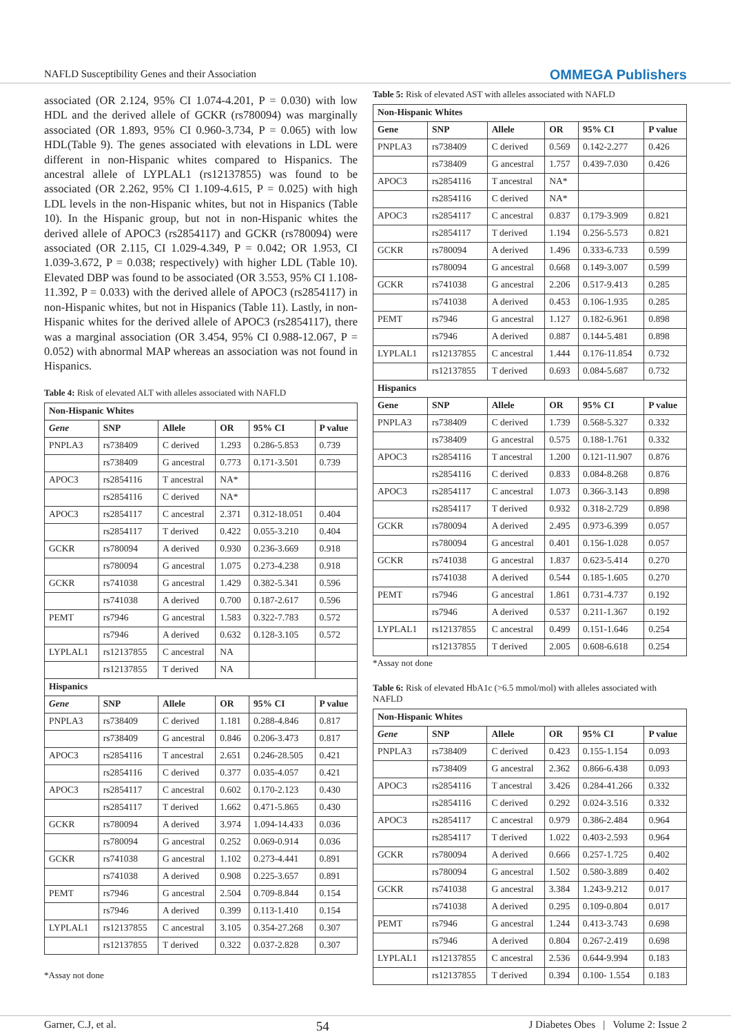NAFLD Susceptibility Genes and their Association
OMMEGA Publishers
associated (OR 2.124, 95% CI 1.074-4.201, P = 0.030) with low HDL and the derived allele of GCKR (rs780094) was marginally associated (OR 1.893, 95% CI 0.960-3.734, P = 0.065) with low HDL(Table 9). The genes associated with elevations in LDL were different in non-Hispanic whites compared to Hispanics. The ancestral allele of LYPLAL1 (rs12137855) was found to be associated (OR 2.262, 95% CI 1.109-4.615, P = 0.025) with high LDL levels in the non-Hispanic whites, but not in Hispanics (Table 10). In the Hispanic group, but not in non-Hispanic whites the derived allele of APOC3 (rs2854117) and GCKR (rs780094) were associated (OR 2.115, CI 1.029-4.349, P = 0.042; OR 1.953, CI 1.039-3.672, P = 0.038; respectively) with higher LDL (Table 10). Elevated DBP was found to be associated (OR 3.553, 95% CI 1.108-11.392, P = 0.033) with the derived allele of APOC3 (rs2854117) in non-Hispanic whites, but not in Hispanics (Table 11). Lastly, in non-Hispanic whites for the derived allele of APOC3 (rs2854117), there was a marginal association (OR 3.454, 95% CI 0.988-12.067, P = 0.052) with abnormal MAP whereas an association was not found in Hispanics.
Table 4: Risk of elevated ALT with alleles associated with NAFLD
| Non-Hispanic Whites | | | | | |
| Gene | SNP | Allele | OR | 95% CI | P value |
| PNPLA3 | rs738409 | C derived | 1.293 | 0.286-5.853 | 0.739 |
| | rs738409 | G ancestral | 0.773 | 0.171-3.501 | 0.739 |
| APOC3 | rs2854116 | T ancestral | NA* | | |
| | rs2854116 | C derived | NA* | | |
| APOC3 | rs2854117 | C ancestral | 2.371 | 0.312-18.051 | 0.404 |
| | rs2854117 | T derived | 0.422 | 0.055-3.210 | 0.404 |
| GCKR | rs780094 | A derived | 0.930 | 0.236-3.669 | 0.918 |
| | rs780094 | G ancestral | 1.075 | 0.273-4.238 | 0.918 |
| GCKR | rs741038 | G ancestral | 1.429 | 0.382-5.341 | 0.596 |
| | rs741038 | A derived | 0.700 | 0.187-2.617 | 0.596 |
| PEMT | rs7946 | G ancestral | 1.583 | 0.322-7.783 | 0.572 |
| | rs7946 | A derived | 0.632 | 0.128-3.105 | 0.572 |
| LYPLAL1 | rs12137855 | C ancestral | NA | | |
| | rs12137855 | T derived | NA | | |
| Hispanics | | | | | |
| Gene | SNP | Allele | OR | 95% CI | P value |
| PNPLA3 | rs738409 | C derived | 1.181 | 0.288-4.846 | 0.817 |
| | rs738409 | G ancestral | 0.846 | 0.206-3.473 | 0.817 |
| APOC3 | rs2854116 | T ancestral | 2.651 | 0.246-28.505 | 0.421 |
| | rs2854116 | C derived | 0.377 | 0.035-4.057 | 0.421 |
| APOC3 | rs2854117 | C ancestral | 0.602 | 0.170-2.123 | 0.430 |
| | rs2854117 | T derived | 1.662 | 0.471-5.865 | 0.430 |
| GCKR | rs780094 | A derived | 3.974 | 1.094-14.433 | 0.036 |
| | rs780094 | G ancestral | 0.252 | 0.069-0.914 | 0.036 |
| GCKR | rs741038 | G ancestral | 1.102 | 0.273-4.441 | 0.891 |
| | rs741038 | A derived | 0.908 | 0.225-3.657 | 0.891 |
| PEMT | rs7946 | G ancestral | 2.504 | 0.709-8.844 | 0.154 |
| | rs7946 | A derived | 0.399 | 0.113-1.410 | 0.154 |
| LYPLAL1 | rs12137855 | C ancestral | 3.105 | 0.354-27.268 | 0.307 |
| | rs12137855 | T derived | 0.322 | 0.037-2.828 | 0.307 |
*Assay not done
Table 5: Risk of elevated AST with alleles associated with NAFLD
| Non-Hispanic Whites | | | | | |
| Gene | SNP | Allele | OR | 95% CI | P value |
| PNPLA3 | rs738409 | C derived | 0.569 | 0.142-2.277 | 0.426 |
| | rs738409 | G ancestral | 1.757 | 0.439-7.030 | 0.426 |
| APOC3 | rs2854116 | T ancestral | NA* | | |
| | rs2854116 | C derived | NA* | | |
| APOC3 | rs2854117 | C ancestral | 0.837 | 0.179-3.909 | 0.821 |
| | rs2854117 | T derived | 1.194 | 0.256-5.573 | 0.821 |
| GCKR | rs780094 | A derived | 1.496 | 0.333-6.733 | 0.599 |
| | rs780094 | G ancestral | 0.668 | 0.149-3.007 | 0.599 |
| GCKR | rs741038 | G ancestral | 2.206 | 0.517-9.413 | 0.285 |
| | rs741038 | A derived | 0.453 | 0.106-1.935 | 0.285 |
| PEMT | rs7946 | G ancestral | 1.127 | 0.182-6.961 | 0.898 |
| | rs7946 | A derived | 0.887 | 0.144-5.481 | 0.898 |
| LYPLAL1 | rs12137855 | C ancestral | 1.444 | 0.176-11.854 | 0.732 |
| | rs12137855 | T derived | 0.693 | 0.084-5.687 | 0.732 |
| Hispanics | | | | | |
| Gene | SNP | Allele | OR | 95% CI | P value |
| PNPLA3 | rs738409 | C derived | 1.739 | 0.568-5.327 | 0.332 |
| | rs738409 | G ancestral | 0.575 | 0.188-1.761 | 0.332 |
| APOC3 | rs2854116 | T ancestral | 1.200 | 0.121-11.907 | 0.876 |
| | rs2854116 | C derived | 0.833 | 0.084-8.268 | 0.876 |
| APOC3 | rs2854117 | C ancestral | 1.073 | 0.366-3.143 | 0.898 |
| | rs2854117 | T derived | 0.932 | 0.318-2.729 | 0.898 |
| GCKR | rs780094 | A derived | 2.495 | 0.973-6.399 | 0.057 |
| | rs780094 | G ancestral | 0.401 | 0.156-1.028 | 0.057 |
| GCKR | rs741038 | G ancestral | 1.837 | 0.623-5.414 | 0.270 |
| | rs741038 | A derived | 0.544 | 0.185-1.605 | 0.270 |
| PEMT | rs7946 | G ancestral | 1.861 | 0.731-4.737 | 0.192 |
| | rs7946 | A derived | 0.537 | 0.211-1.367 | 0.192 |
| LYPLAL1 | rs12137855 | C ancestral | 0.499 | 0.151-1.646 | 0.254 |
| | rs12137855 | T derived | 2.005 | 0.608-6.618 | 0.254 |
*Assay not done
Table 6: Risk of elevated HbA1c (>6.5 mmol/mol) with alleles associated with NAFLD
| Non-Hispanic Whites | | | | | |
| Gene | SNP | Allele | OR | 95% CI | P value |
| PNPLA3 | rs738409 | C derived | 0.423 | 0.155-1.154 | 0.093 |
| | rs738409 | G ancestral | 2.362 | 0.866-6.438 | 0.093 |
| APOC3 | rs2854116 | T ancestral | 3.426 | 0.284-41.266 | 0.332 |
| | rs2854116 | C derived | 0.292 | 0.024-3.516 | 0.332 |
| APOC3 | rs2854117 | C ancestral | 0.979 | 0.386-2.484 | 0.964 |
| | rs2854117 | T derived | 1.022 | 0.403-2.593 | 0.964 |
| GCKR | rs780094 | A derived | 0.666 | 0.257-1.725 | 0.402 |
| | rs780094 | G ancestral | 1.502 | 0.580-3.889 | 0.402 |
| GCKR | rs741038 | G ancestral | 3.384 | 1.243-9.212 | 0.017 |
| | rs741038 | A derived | 0.295 | 0.109-0.804 | 0.017 |
| PEMT | rs7946 | G ancestral | 1.244 | 0.413-3.743 | 0.698 |
| | rs7946 | A derived | 0.804 | 0.267-2.419 | 0.698 |
| LYPLAL1 | rs12137855 | C ancestral | 2.536 | 0.644-9.994 | 0.183 |
| | rs12137855 | T derived | 0.394 | 0.100- 1.554 | 0.183 |
Garner, C.J, et al. 54 J Diabetes Obes | Volume 2: Issue 2